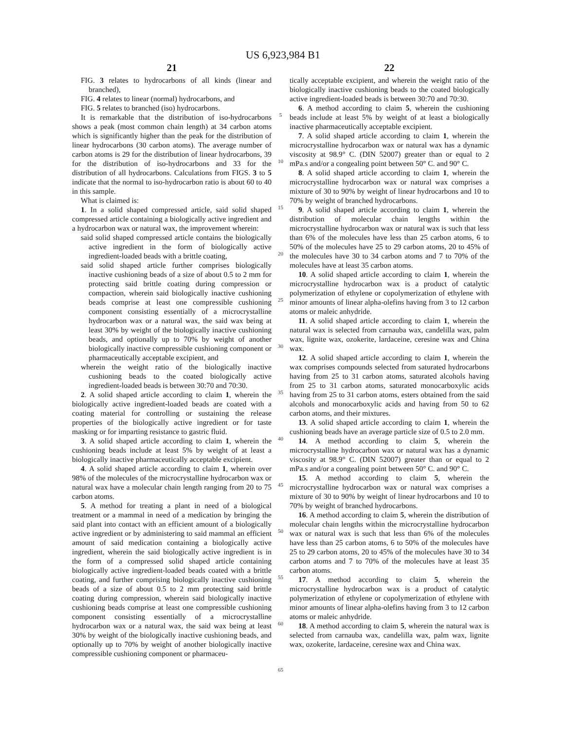US 6,923,984 B1
21
FIG. 3 relates to hydrocarbons of all kinds (linear and branched),
FIG. 4 relates to linear (normal) hydrocarbons, and
FIG. 5 relates to branched (iso) hydrocarbons.
It is remarkable that the distribution of iso-hydrocarbons shows a peak (most common chain length) at 34 carbon atoms which is significantly higher than the peak for the distribution of linear hydrocarbons (30 carbon atoms). The average number of carbon atoms is 29 for the distribution of linear hydrocarbons, 39 for the distribution of iso-hydrocarbons and 33 for the distribution of all hydrocarbons. Calculations from FIGS. 3 to 5 indicate that the normal to iso-hydrocarbon ratio is about 60 to 40 in this sample.
What is claimed is:
1. In a solid shaped compressed article, said solid shaped compressed article containing a biologically active ingredient and a hydrocarbon wax or natural wax, the improvement wherein:
said solid shaped compressed article contains the biologically active ingredient in the form of biologically active ingredient-loaded beads with a brittle coating,
said solid shaped article further comprises biologically inactive cushioning beads of a size of about 0.5 to 2 mm for protecting said brittle coating during compression or compaction, wherein said biologically inactive cushioning beads comprise at least one compressible cushioning component consisting essentially of a microcrystalline hydrocarbon wax or a natural wax, the said wax being at least 30% by weight of the biologically inactive cushioning beads, and optionally up to 70% by weight of another biologically inactive compressible cushioning component or pharmaceutically acceptable excipient, and
wherein the weight ratio of the biologically inactive cushioning beads to the coated biologically active ingredient-loaded beads is between 30:70 and 70:30.
2. A solid shaped article according to claim 1, wherein the biologically active ingredient-loaded beads are coated with a coating material for controlling or sustaining the release properties of the biologically active ingredient or for taste masking or for imparting resistance to gastric fluid.
3. A solid shaped article according to claim 1, wherein the cushioning beads include at least 5% by weight of at least a biologically inactive pharmaceutically acceptable excipient.
4. A solid shaped article according to claim 1, wherein over 98% of the molecules of the microcrystalline hydrocarbon wax or natural wax have a molecular chain length ranging from 20 to 75 carbon atoms.
5. A method for treating a plant in need of a biological treatment or a mammal in need of a medication by bringing the said plant into contact with an efficient amount of a biologically active ingredient or by administering to said mammal an efficient amount of said medication containing a biologically active ingredient, wherein the said biologically active ingredient is in the form of a compressed solid shaped article containing biologically active ingredient-loaded beads coated with a brittle coating, and further comprising biologically inactive cushioning beads of a size of about 0.5 to 2 mm protecting said brittle coating during compression, wherein said biologically inactive cushioning beads comprise at least one compressible cushioning component consisting essentially of a microcrystalline hydrocarbon wax or a natural wax, the said wax being at least 30% by weight of the biologically inactive cushioning beads, and optionally up to 70% by weight of another biologically inactive compressible cushioning component or pharmaceu-
5
10
15
20
25
30
35
40
45
50
55
60
65
22
tically acceptable excipient, and wherein the weight ratio of the biologically inactive cushioning beads to the coated biologically active ingredient-loaded beads is between 30:70 and 70:30.
6. A method according to claim 5, wherein the cushioning beads include at least 5% by weight of at least a biologically inactive pharmaceutically acceptable excipient.
7. A solid shaped article according to claim 1, wherein the microcrystalline hydrocarbon wax or natural wax has a dynamic viscosity at 98.9° C. (DIN 52007) greater than or equal to 2 mPa.s and/or a congealing point between 50° C. and 90° C.
8. A solid shaped article according to claim 1, wherein the microcrystalline hydrocarbon wax or natural wax comprises a mixture of 30 to 90% by weight of linear hydrocarbons and 10 to 70% by weight of branched hydrocarbons.
9. A solid shaped article according to claim 1, wherein the distribution of molecular chain lengths within the microcrystalline hydrocarbon wax or natural wax is such that less than 6% of the molecules have less than 25 carbon atoms, 6 to 50% of the molecules have 25 to 29 carbon atoms, 20 to 45% of the molecules have 30 to 34 carbon atoms and 7 to 70% of the molecules have at least 35 carbon atoms.
10. A solid shaped article according to claim 1, wherein the microcrystalline hydrocarbon wax is a product of catalytic polymerization of ethylene or copolymerization of ethylene with minor amounts of linear alpha-olefins having from 3 to 12 carbon atoms or maleic anhydride.
11. A solid shaped article according to claim 1, wherein the natural wax is selected from carnauba wax, candelilla wax, palm wax, lignite wax, ozokerite, lardaceine, ceresine wax and China wax.
12. A solid shaped article according to claim 1, wherein the wax comprises compounds selected from saturated hydrocarbons having from 25 to 31 carbon atoms, saturated alcohols having from 25 to 31 carbon atoms, saturated monocarboxylic acids having from 25 to 31 carbon atoms, esters obtained from the said alcohols and monocarboxylic acids and having from 50 to 62 carbon atoms, and their mixtures.
13. A solid shaped article according to claim 1, wherein the cushioning beads have an average particle size of 0.5 to 2.0 mm.
14. A method according to claim 5, wherein the microcrystalline hydrocarbon wax or natural wax has a dynamic viscosity at 98.9° C. (DIN 52007) greater than or equal to 2 mPa.s and/or a congealing point between 50° C. and 90° C.
15. A method according to claim 5, wherein the microcrystalline hydrocarbon wax or natural wax comprises a mixture of 30 to 90% by weight of linear hydrocarbons and 10 to 70% by weight of branched hydrocarbons.
16. A method according to claim 5, wherein the distribution of molecular chain lengths within the microcrystalline hydrocarbon wax or natural wax is such that less than 6% of the molecules have less than 25 carbon atoms, 6 to 50% of the molecules have 25 to 29 carbon atoms, 20 to 45% of the molecules have 30 to 34 carbon atoms and 7 to 70% of the molecules have at least 35 carbon atoms.
17. A method according to claim 5, wherein the microcrystalline hydrocarbon wax is a product of catalytic polymerization of ethylene or copolymerization of ethylene with minor amounts of linear alpha-olefins having from 3 to 12 carbon atoms or maleic anhydride.
18. A method according to claim 5, wherein the natural wax is selected from carnauba wax, candelilla wax, palm wax, lignite wax, ozokerite, lardaceine, ceresine wax and China wax.